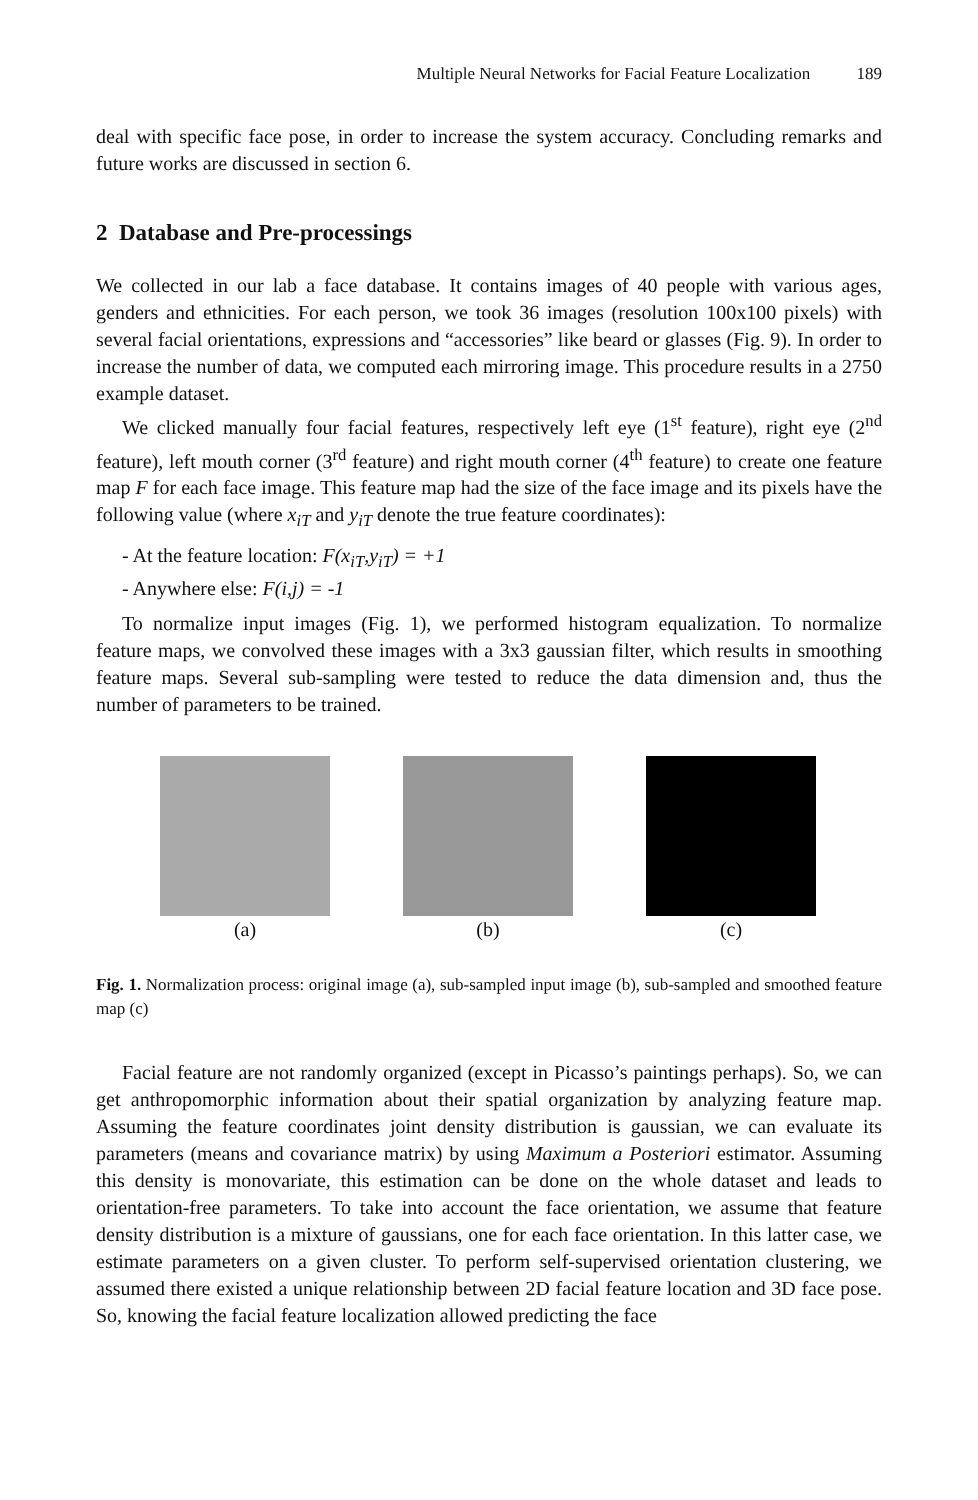Multiple Neural Networks for Facial Feature Localization 189
deal with specific face pose, in order to increase the system accuracy. Concluding remarks and future works are discussed in section 6.
2 Database and Pre-processings
We collected in our lab a face database. It contains images of 40 people with various ages, genders and ethnicities. For each person, we took 36 images (resolution 100x100 pixels) with several facial orientations, expressions and “accessories” like beard or glasses (Fig. 9). In order to increase the number of data, we computed each mirroring image. This procedure results in a 2750 example dataset.
We clicked manually four facial features, respectively left eye (1<sup>st</sup> feature), right eye (2<sup>nd</sup> feature), left mouth corner (3<sup>rd</sup> feature) and right mouth corner (4<sup>th</sup> feature) to create one feature map F for each face image. This feature map had the size of the face image and its pixels have the following value (where x<sub>iT</sub> and y<sub>iT</sub> denote the true feature coordinates):
- At the feature location: F(x<sub>iT</sub>,y<sub>iT</sub>) = +1
- Anywhere else: F(i,j) = -1
To normalize input images (Fig. 1), we performed histogram equalization. To normalize feature maps, we convolved these images with a 3x3 gaussian filter, which results in smoothing feature maps. Several sub-sampling were tested to reduce the data dimension and, thus the number of parameters to be trained.
(a) (b) (c)
Fig. 1. Normalization process: original image (a), sub-sampled input image (b), sub-sampled and smoothed feature map (c)
Facial feature are not randomly organized (except in Picasso’s paintings perhaps). So, we can get anthropomorphic information about their spatial organization by analyzing feature map. Assuming the feature coordinates joint density distribution is gaussian, we can evaluate its parameters (means and covariance matrix) by using Maximum a Posteriori estimator. Assuming this density is monovariate, this estimation can be done on the whole dataset and leads to orientation-free parameters. To take into account the face orientation, we assume that feature density distribution is a mixture of gaussians, one for each face orientation. In this latter case, we estimate parameters on a given cluster. To perform self-supervised orientation clustering, we assumed there existed a unique relationship between 2D facial feature location and 3D face pose. So, knowing the facial feature localization allowed predicting the face